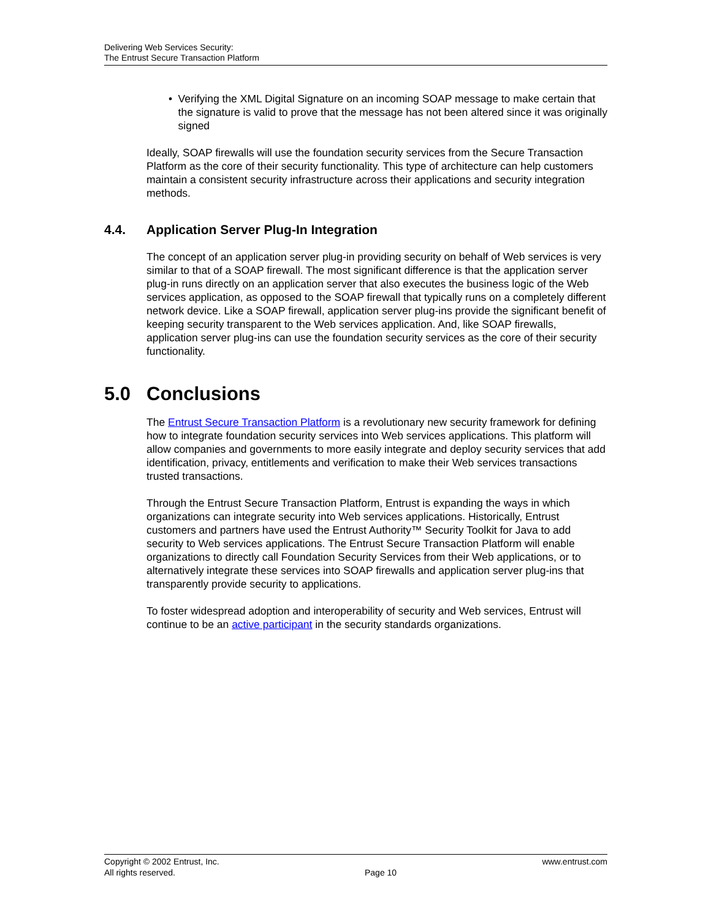Delivering Web Services Security:
The Entrust Secure Transaction Platform
• Verifying the XML Digital Signature on an incoming SOAP message to make certain that the signature is valid to prove that the message has not been altered since it was originally signed
Ideally, SOAP firewalls will use the foundation security services from the Secure Transaction Platform as the core of their security functionality. This type of architecture can help customers maintain a consistent security infrastructure across their applications and security integration methods.
4.4. Application Server Plug-In Integration
The concept of an application server plug-in providing security on behalf of Web services is very similar to that of a SOAP firewall. The most significant difference is that the application server plug-in runs directly on an application server that also executes the business logic of the Web services application, as opposed to the SOAP firewall that typically runs on a completely different network device. Like a SOAP firewall, application server plug-ins provide the significant benefit of keeping security transparent to the Web services application. And, like SOAP firewalls, application server plug-ins can use the foundation security services as the core of their security functionality.
5.0 Conclusions
The Entrust Secure Transaction Platform is a revolutionary new security framework for defining how to integrate foundation security services into Web services applications. This platform will allow companies and governments to more easily integrate and deploy security services that add identification, privacy, entitlements and verification to make their Web services transactions trusted transactions.
Through the Entrust Secure Transaction Platform, Entrust is expanding the ways in which organizations can integrate security into Web services applications. Historically, Entrust customers and partners have used the Entrust Authority™ Security Toolkit for Java to add security to Web services applications. The Entrust Secure Transaction Platform will enable organizations to directly call Foundation Security Services from their Web applications, or to alternatively integrate these services into SOAP firewalls and application server plug-ins that transparently provide security to applications.
To foster widespread adoption and interoperability of security and Web services, Entrust will continue to be an active participant in the security standards organizations.
Copyright © 2002 Entrust, Inc.
All rights reserved.
Page 10 www.entrust.com